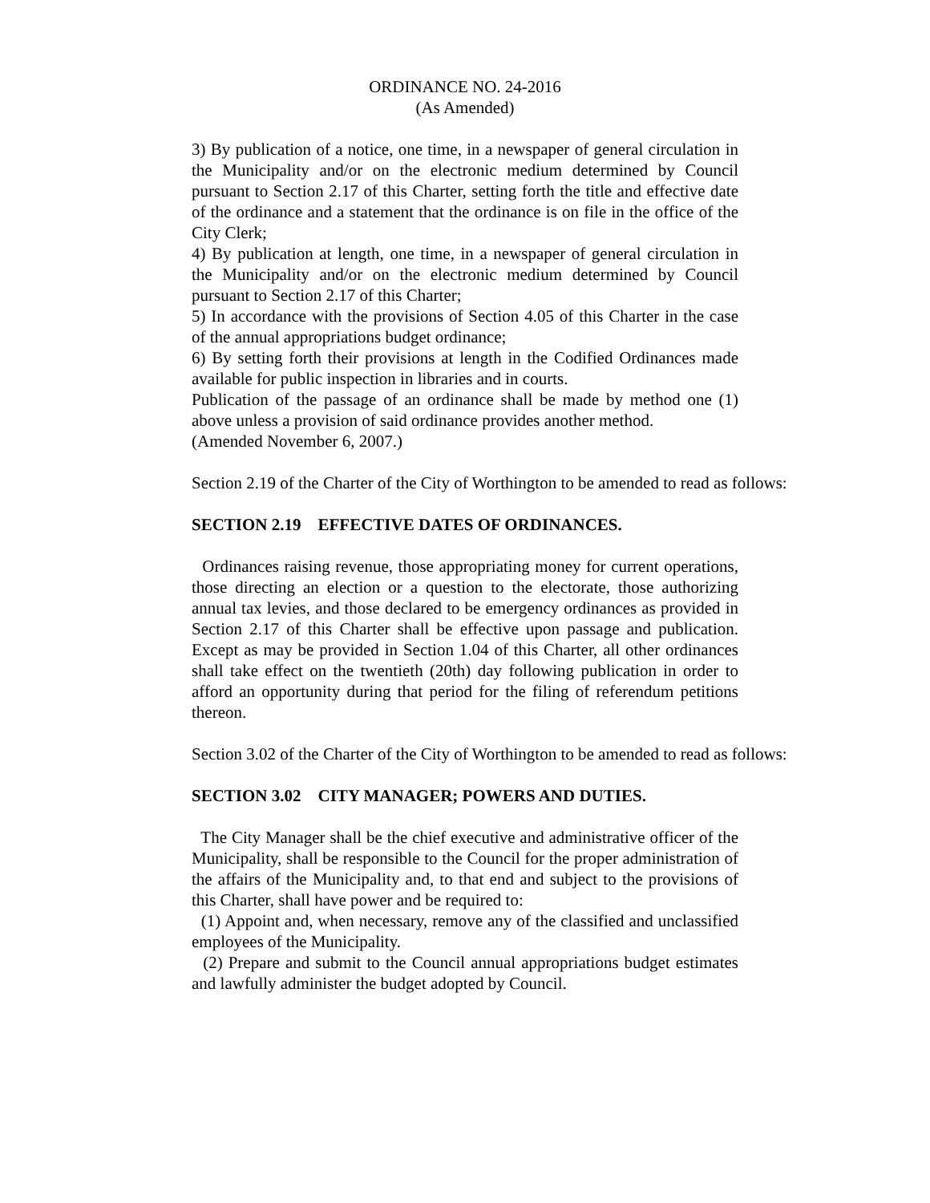ORDINANCE NO. 24-2016
(As Amended)
3) By publication of a notice, one time, in a newspaper of general circulation in the Municipality and/or on the electronic medium determined by Council pursuant to Section 2.17 of this Charter, setting forth the title and effective date of the ordinance and a statement that the ordinance is on file in the office of the City Clerk;
4) By publication at length, one time, in a newspaper of general circulation in the Municipality and/or on the electronic medium determined by Council pursuant to Section 2.17 of this Charter;
5) In accordance with the provisions of Section 4.05 of this Charter in the case of the annual appropriations budget ordinance;
6) By setting forth their provisions at length in the Codified Ordinances made available for public inspection in libraries and in courts.
Publication of the passage of an ordinance shall be made by method one (1) above unless a provision of said ordinance provides another method.
(Amended November 6, 2007.)
Section 2.19 of the Charter of the City of Worthington to be amended to read as follows:
SECTION 2.19 EFFECTIVE DATES OF ORDINANCES.
Ordinances raising revenue, those appropriating money for current operations, those directing an election or a question to the electorate, those authorizing annual tax levies, and those declared to be emergency ordinances as provided in Section 2.17 of this Charter shall be effective upon passage and publication. Except as may be provided in Section 1.04 of this Charter, all other ordinances shall take effect on the twentieth (20th) day following publication in order to afford an opportunity during that period for the filing of referendum petitions thereon.
Section 3.02 of the Charter of the City of Worthington to be amended to read as follows:
SECTION 3.02 CITY MANAGER; POWERS AND DUTIES.
The City Manager shall be the chief executive and administrative officer of the Municipality, shall be responsible to the Council for the proper administration of the affairs of the Municipality and, to that end and subject to the provisions of this Charter, shall have power and be required to:
(1) Appoint and, when necessary, remove any of the classified and unclassified employees of the Municipality.
(2) Prepare and submit to the Council annual appropriations budget estimates and lawfully administer the budget adopted by Council.